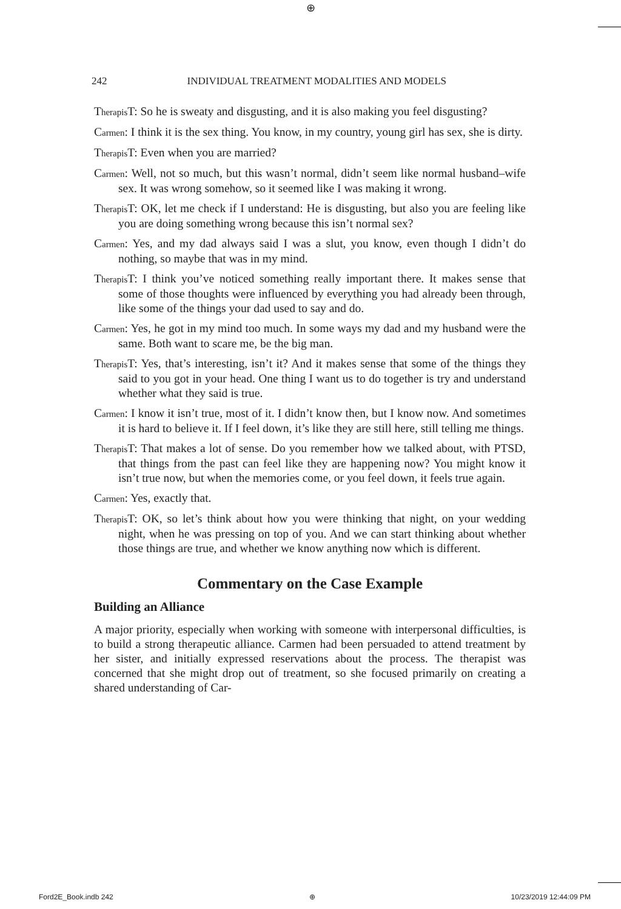⊕
242 INDIVIDUAL TREATMENT MODALITIES AND MODELS
Therapis T: So he is sweaty and disgusting, and it is also making you feel disgusting?
Carmen: I think it is the sex thing. You know, in my country, young girl has sex, she is dirty.
Therapis T: Even when you are married?
Carmen: Well, not so much, but this wasn’t normal, didn’t seem like normal husband–wife sex. It was wrong somehow, so it seemed like I was making it wrong.
Therapis T: OK, let me check if I understand: He is disgusting, but also you are feeling like you are doing something wrong because this isn’t normal sex?
Carmen: Yes, and my dad always said I was a slut, you know, even though I didn’t do nothing, so maybe that was in my mind.
Therapis T: I think you’ve noticed something really important there. It makes sense that some of those thoughts were influenced by everything you had already been through, like some of the things your dad used to say and do.
Carmen: Yes, he got in my mind too much. In some ways my dad and my husband were the same. Both want to scare me, be the big man.
Therapis T: Yes, that’s interesting, isn’t it? And it makes sense that some of the things they said to you got in your head. One thing I want us to do together is try and understand whether what they said is true.
Carmen: I know it isn’t true, most of it. I didn’t know then, but I know now. And sometimes it is hard to believe it. If I feel down, it’s like they are still here, still telling me things.
Therapis T: That makes a lot of sense. Do you remember how we talked about, with PTSD, that things from the past can feel like they are happening now? You might know it isn’t true now, but when the memories come, or you feel down, it feels true again.
Carmen: Yes, exactly that.
Therapis T: OK, so let’s think about how you were thinking that night, on your wedding night, when he was pressing on top of you. And we can start thinking about whether those things are true, and whether we know anything now which is different.
Commentary on the Case Example
Building an Alliance
A major priority, especially when working with someone with interpersonal difficulties, is to build a strong therapeutic alliance. Carmen had been persuaded to attend treatment by her sister, and initially expressed reservations about the process. The therapist was concerned that she might drop out of treatment, so she focused primarily on creating a shared understanding of Car-
Ford2E_Book.indb 242 ⊕ 10/23/2019 12:44:09 PM